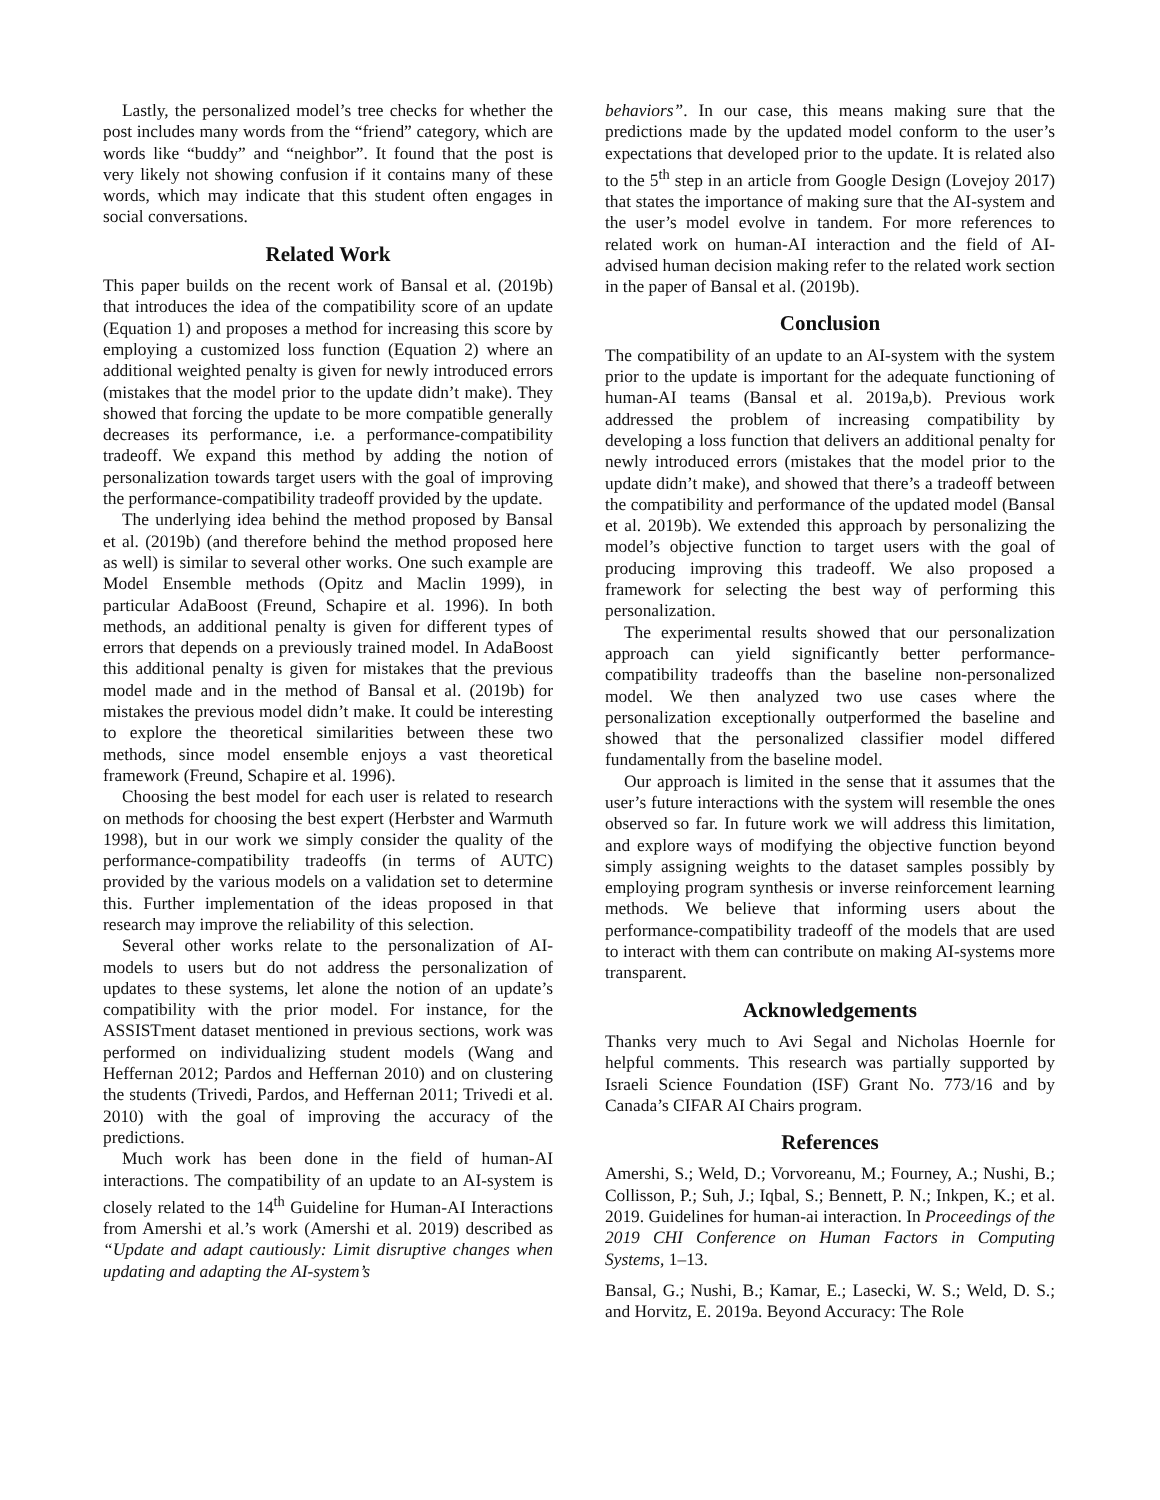Lastly, the personalized model’s tree checks for whether the post includes many words from the “friend” category, which are words like “buddy” and “neighbor”. It found that the post is very likely not showing confusion if it contains many of these words, which may indicate that this student often engages in social conversations.
Related Work
This paper builds on the recent work of Bansal et al. (2019b) that introduces the idea of the compatibility score of an update (Equation 1) and proposes a method for increasing this score by employing a customized loss function (Equation 2) where an additional weighted penalty is given for newly introduced errors (mistakes that the model prior to the update didn’t make). They showed that forcing the update to be more compatible generally decreases its performance, i.e. a performance-compatibility tradeoff. We expand this method by adding the notion of personalization towards target users with the goal of improving the performance-compatibility tradeoff provided by the update.
The underlying idea behind the method proposed by Bansal et al. (2019b) (and therefore behind the method proposed here as well) is similar to several other works. One such example are Model Ensemble methods (Opitz and Maclin 1999), in particular AdaBoost (Freund, Schapire et al. 1996). In both methods, an additional penalty is given for different types of errors that depends on a previously trained model. In AdaBoost this additional penalty is given for mistakes that the previous model made and in the method of Bansal et al. (2019b) for mistakes the previous model didn’t make. It could be interesting to explore the theoretical similarities between these two methods, since model ensemble enjoys a vast theoretical framework (Freund, Schapire et al. 1996).
Choosing the best model for each user is related to research on methods for choosing the best expert (Herbster and Warmuth 1998), but in our work we simply consider the quality of the performance-compatibility tradeoffs (in terms of AUTC) provided by the various models on a validation set to determine this. Further implementation of the ideas proposed in that research may improve the reliability of this selection.
Several other works relate to the personalization of AI-models to users but do not address the personalization of updates to these systems, let alone the notion of an update’s compatibility with the prior model. For instance, for the ASSISTment dataset mentioned in previous sections, work was performed on individualizing student models (Wang and Heffernan 2012; Pardos and Heffernan 2010) and on clustering the students (Trivedi, Pardos, and Heffernan 2011; Trivedi et al. 2010) with the goal of improving the accuracy of the predictions.
Much work has been done in the field of human-AI interactions. The compatibility of an update to an AI-system is closely related to the 14<sup>th</sup> Guideline for Human-AI Interactions from Amershi et al.’s work (Amershi et al. 2019) described as “Update and adapt cautiously: Limit disruptive changes when updating and adapting the AI-system’s
behaviors”. In our case, this means making sure that the predictions made by the updated model conform to the user’s expectations that developed prior to the update. It is related also to the 5<sup>th</sup> step in an article from Google Design (Lovejoy 2017) that states the importance of making sure that the AI-system and the user’s model evolve in tandem. For more references to related work on human-AI interaction and the field of AI-advised human decision making refer to the related work section in the paper of Bansal et al. (2019b).
Conclusion
The compatibility of an update to an AI-system with the system prior to the update is important for the adequate functioning of human-AI teams (Bansal et al. 2019a,b). Previous work addressed the problem of increasing compatibility by developing a loss function that delivers an additional penalty for newly introduced errors (mistakes that the model prior to the update didn’t make), and showed that there’s a tradeoff between the compatibility and performance of the updated model (Bansal et al. 2019b). We extended this approach by personalizing the model’s objective function to target users with the goal of producing improving this tradeoff. We also proposed a framework for selecting the best way of performing this personalization.
The experimental results showed that our personalization approach can yield significantly better performance-compatibility tradeoffs than the baseline non-personalized model. We then analyzed two use cases where the personalization exceptionally outperformed the baseline and showed that the personalized classifier model differed fundamentally from the baseline model.
Our approach is limited in the sense that it assumes that the user’s future interactions with the system will resemble the ones observed so far. In future work we will address this limitation, and explore ways of modifying the objective function beyond simply assigning weights to the dataset samples possibly by employing program synthesis or inverse reinforcement learning methods. We believe that informing users about the performance-compatibility tradeoff of the models that are used to interact with them can contribute on making AI-systems more transparent.
Acknowledgements
Thanks very much to Avi Segal and Nicholas Hoernle for helpful comments. This research was partially supported by Israeli Science Foundation (ISF) Grant No. 773/16 and by Canada’s CIFAR AI Chairs program.
References
Amershi, S.; Weld, D.; Vorvoreanu, M.; Fourney, A.; Nushi, B.; Collisson, P.; Suh, J.; Iqbal, S.; Bennett, P. N.; Inkpen, K.; et al. 2019. Guidelines for human-ai interaction. In Proceedings of the 2019 CHI Conference on Human Factors in Computing Systems, 1–13.
Bansal, G.; Nushi, B.; Kamar, E.; Lasecki, W. S.; Weld, D. S.; and Horvitz, E. 2019a. Beyond Accuracy: The Role